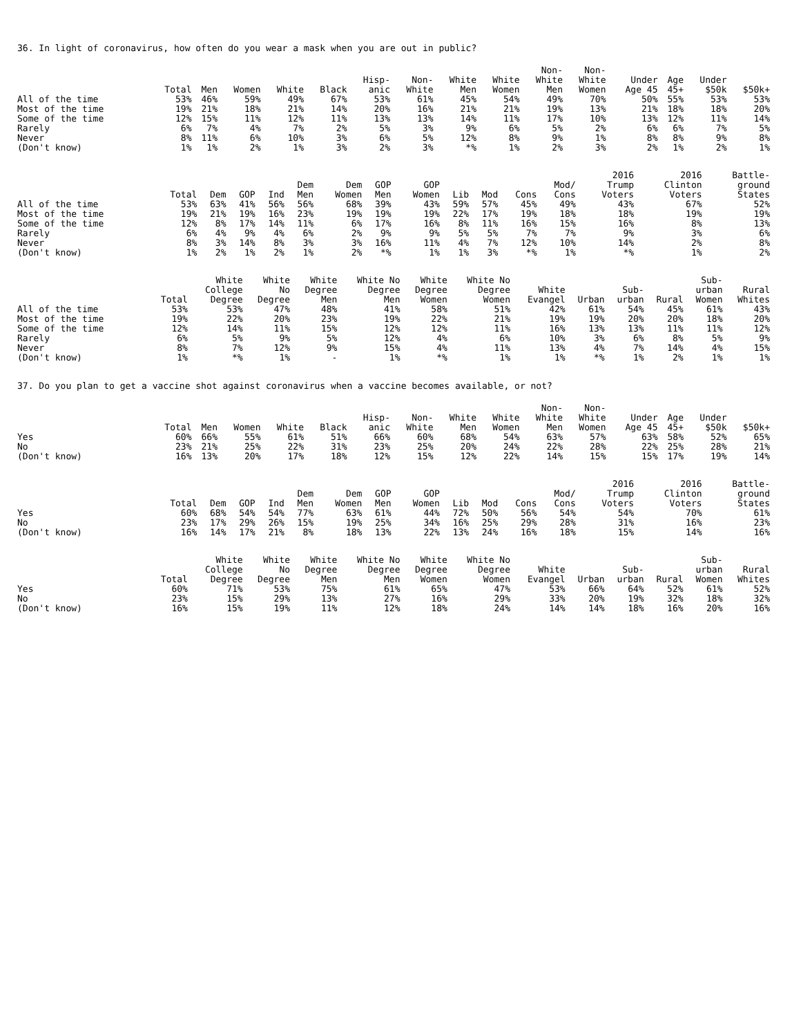36. In light of coronavirus, how often do you wear a mask when you are out in public?
| | Total | Men | Women | White | Black | Hisp- anic | Non- White | White Men | White Women | Non- White Men | Non- White Women | Under Age 45 | Age 45+ | Under $50k | $50k+ |
| --- | --- | --- | --- | --- | --- | --- | --- | --- | --- | --- | --- | --- | --- | --- | --- |
| All of the time | 53% | 46% | 59% | 49% | 67% | 53% | 61% | 45% | 54% | 49% | 70% | 50% | 55% | 53% | 53% |
| Most of the time | 19% | 21% | 18% | 21% | 14% | 20% | 16% | 21% | 21% | 19% | 13% | 21% | 18% | 18% | 20% |
| Some of the time | 12% | 15% | 11% | 12% | 11% | 13% | 13% | 14% | 11% | 17% | 10% | 13% | 12% | 11% | 14% |
| Rarely | 6% | 7% | 4% | 7% | 2% | 5% | 3% | 9% | 6% | 5% | 2% | 6% | 6% | 7% | 5% |
| Never | 8% | 11% | 6% | 10% | 3% | 6% | 5% | 12% | 8% | 9% | 1% | 8% | 8% | 9% | 8% |
| (Don't know) | 1% | 1% | 2% | 1% | 3% | 2% | 3% | *% | 1% | 2% | 3% | 2% | 1% | 2% | 1% |
| | Total | Dem | GOP | Ind | Dem Men | Dem Women | GOP Men | GOP Women | Lib | Mod | Cons | Mod/ Cons | 2016 Trump Voters | 2016 Clinton Voters | Battle- ground States |
| --- | --- | --- | --- | --- | --- | --- | --- | --- | --- | --- | --- | --- | --- | --- | --- |
| All of the time | 53% | 63% | 41% | 56% | 56% | 68% | 39% | 43% | 59% | 57% | 45% | 49% | 43% | 67% | 52% |
| Most of the time | 19% | 21% | 19% | 16% | 23% | 19% | 19% | 19% | 22% | 17% | 19% | 18% | 18% | 19% | 19% |
| Some of the time | 12% | 8% | 17% | 14% | 11% | 6% | 17% | 16% | 8% | 11% | 16% | 15% | 16% | 8% | 13% |
| Rarely | 6% | 4% | 9% | 4% | 6% | 2% | 9% | 9% | 5% | 5% | 7% | 7% | 9% | 3% | 6% |
| Never | 8% | 3% | 14% | 8% | 3% | 3% | 16% | 11% | 4% | 7% | 12% | 10% | 14% | 2% | 8% |
| (Don't know) | 1% | 2% | 1% | 2% | 1% | 2% | *% | 1% | 1% | 3% | *% | 1% | *% | 1% | 2% |
| | Total | White College Degree | White No Degree | White Degree Men | White No Degree Men | White Degree Women | White No Degree Women | White Evangel | Urban | Sub- urban | Rural | Sub- urban Women | Rural Whites |
| --- | --- | --- | --- | --- | --- | --- | --- | --- | --- | --- | --- | --- | --- |
| All of the time | 53% | 53% | 47% | 48% | 41% | 58% | 51% | 42% | 61% | 54% | 45% | 61% | 43% |
| Most of the time | 19% | 22% | 20% | 23% | 19% | 22% | 21% | 19% | 19% | 20% | 20% | 18% | 20% |
| Some of the time | 12% | 14% | 11% | 15% | 12% | 12% | 11% | 16% | 13% | 13% | 11% | 11% | 12% |
| Rarely | 6% | 5% | 9% | 5% | 12% | 4% | 6% | 10% | 3% | 6% | 8% | 5% | 9% |
| Never | 8% | 7% | 12% | 9% | 15% | 4% | 11% | 13% | 4% | 7% | 14% | 4% | 15% |
| (Don't know) | 1% | *% | 1% | - | 1% | *% | 1% | 1% | *% | 1% | 2% | 1% | 1% |
37. Do you plan to get a vaccine shot against coronavirus when a vaccine becomes available, or not?
| | Total | Men | Women | White | Black | Hisp- anic | Non- White | White Men | White Women | Non- White Men | Non- White Women | Under Age 45 | Age 45+ | Under $50k | $50k+ |
| --- | --- | --- | --- | --- | --- | --- | --- | --- | --- | --- | --- | --- | --- | --- | --- |
| Yes | 60% | 66% | 55% | 61% | 51% | 66% | 60% | 68% | 54% | 63% | 57% | 63% | 58% | 52% | 65% |
| No | 23% | 21% | 25% | 22% | 31% | 23% | 25% | 20% | 24% | 22% | 28% | 22% | 25% | 28% | 21% |
| (Don't know) | 16% | 13% | 20% | 17% | 18% | 12% | 15% | 12% | 22% | 14% | 15% | 15% | 17% | 19% | 14% |
| | Total | Dem | GOP | Ind | Dem Men | Dem Women | GOP Men | GOP Women | Lib | Mod | Cons | Mod/ Cons | 2016 Trump Voters | 2016 Clinton Voters | Battle- ground States |
| --- | --- | --- | --- | --- | --- | --- | --- | --- | --- | --- | --- | --- | --- | --- | --- |
| Yes | 60% | 68% | 54% | 54% | 77% | 63% | 61% | 44% | 72% | 50% | 56% | 54% | 54% | 70% | 61% |
| No | 23% | 17% | 29% | 26% | 15% | 19% | 25% | 34% | 16% | 25% | 29% | 28% | 31% | 16% | 23% |
| (Don't know) | 16% | 14% | 17% | 21% | 8% | 18% | 13% | 22% | 13% | 24% | 16% | 18% | 15% | 14% | 16% |
| | Total | White College Degree | White No Degree | White Degree Men | White No Degree Men | White Degree Women | White No Degree Women | White Evangel | Urban | Sub- urban | Rural | Sub- urban Women | Rural Whites |
| --- | --- | --- | --- | --- | --- | --- | --- | --- | --- | --- | --- | --- | --- |
| Yes | 60% | 71% | 53% | 75% | 61% | 65% | 47% | 53% | 66% | 64% | 52% | 61% | 52% |
| No | 23% | 15% | 29% | 13% | 27% | 16% | 29% | 33% | 20% | 19% | 32% | 18% | 32% |
| (Don't know) | 16% | 15% | 19% | 11% | 12% | 18% | 24% | 14% | 14% | 18% | 16% | 20% | 16% |